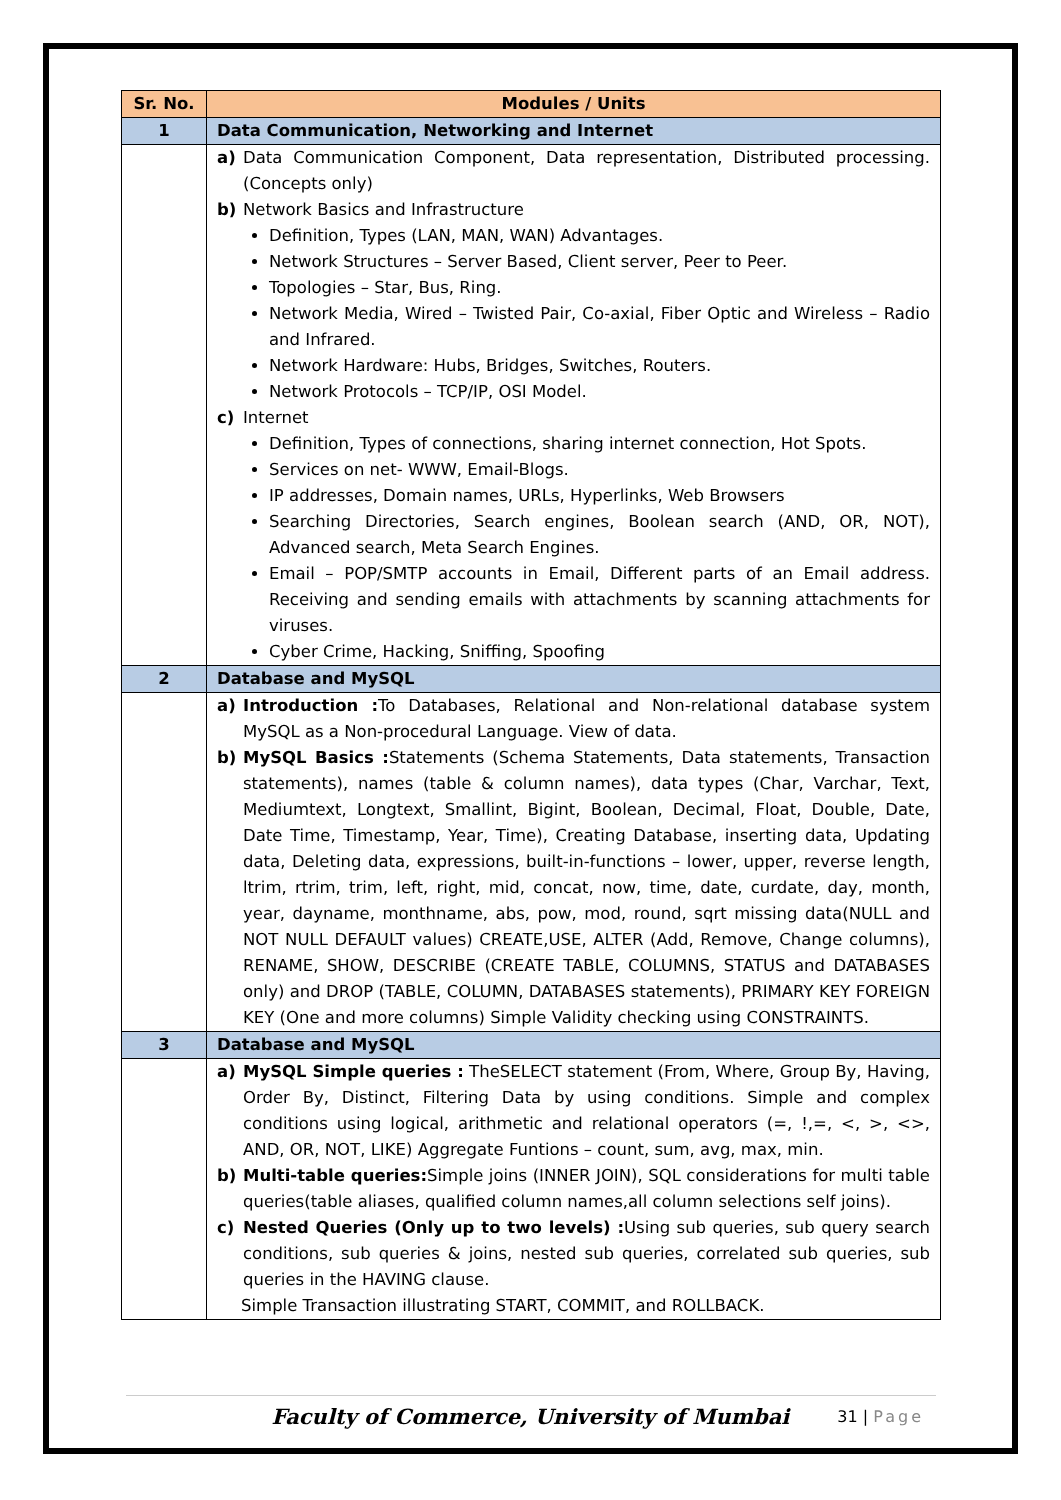| Sr. No. | Modules / Units |
| --- | --- |
| 1 | Data Communication, Networking and Internet |
| | a) Data Communication Component, Data representation, Distributed processing. (Concepts only) b) Network Basics and Infrastructure Definition, Types (LAN, MAN, WAN) Advantages. Network Structures – Server Based, Client server, Peer to Peer. Topologies – Star, Bus, Ring. Network Media, Wired – Twisted Pair, Co-axial, Fiber Optic and Wireless – Radio and Infrared. Network Hardware: Hubs, Bridges, Switches, Routers. Network Protocols – TCP/IP, OSI Model. c) Internet Definition, Types of connections, sharing internet connection, Hot Spots. Services on net- WWW, Email-Blogs. IP addresses, Domain names, URLs, Hyperlinks, Web Browsers Searching Directories, Search engines, Boolean search (AND, OR, NOT), Advanced search, Meta Search Engines. Email – POP/SMTP accounts in Email, Different parts of an Email address. Receiving and sending emails with attachments by scanning attachments for viruses. Cyber Crime, Hacking, Sniffing, Spoofing |
| 2 | Database and MySQL |
| | a) Introduction : To Databases, Relational and Non-relational database system MySQL as a Non-procedural Language. View of data. b) MySQL Basics : Statements (Schema Statements, Data statements, Transaction statements), names (table & column names), data types (Char, Varchar, Text, Mediumtext, Longtext, Smallint, Bigint, Boolean, Decimal, Float, Double, Date, Date Time, Timestamp, Year, Time), Creating Database, inserting data, Updating data, Deleting data, expressions, built-in-functions – lower, upper, reverse length, ltrim, rtrim, trim, left, right, mid, concat, now, time, date, curdate, day, month, year, dayname, monthname, abs, pow, mod, round, sqrt missing data(NULL and NOT NULL DEFAULT values) CREATE,USE, ALTER (Add, Remove, Change columns), RENAME, SHOW, DESCRIBE (CREATE TABLE, COLUMNS, STATUS and DATABASES only) and DROP (TABLE, COLUMN, DATABASES statements), PRIMARY KEY FOREIGN KEY (One and more columns) Simple Validity checking using CONSTRAINTS. |
| 3 | Database and MySQL |
| | a) MySQL Simple queries : TheSELECT statement (From, Where, Group By, Having, Order By, Distinct, Filtering Data by using conditions. Simple and complex conditions using logical, arithmetic and relational operators (=, !,=, <, >, <>, AND, OR, NOT, LIKE) Aggregate Funtions – count, sum, avg, max, min. b) Multi-table queries: Simple joins (INNER JOIN), SQL considerations for multi table queries(table aliases, qualified column names,all column selections self joins). c) Nested Queries (Only up to two levels) : Using sub queries, sub query search conditions, sub queries & joins, nested sub queries, correlated sub queries, sub queries in the HAVING clause. Simple Transaction illustrating START, COMMIT, and ROLLBACK. |
Faculty of Commerce, University of Mumbai 31 | Page